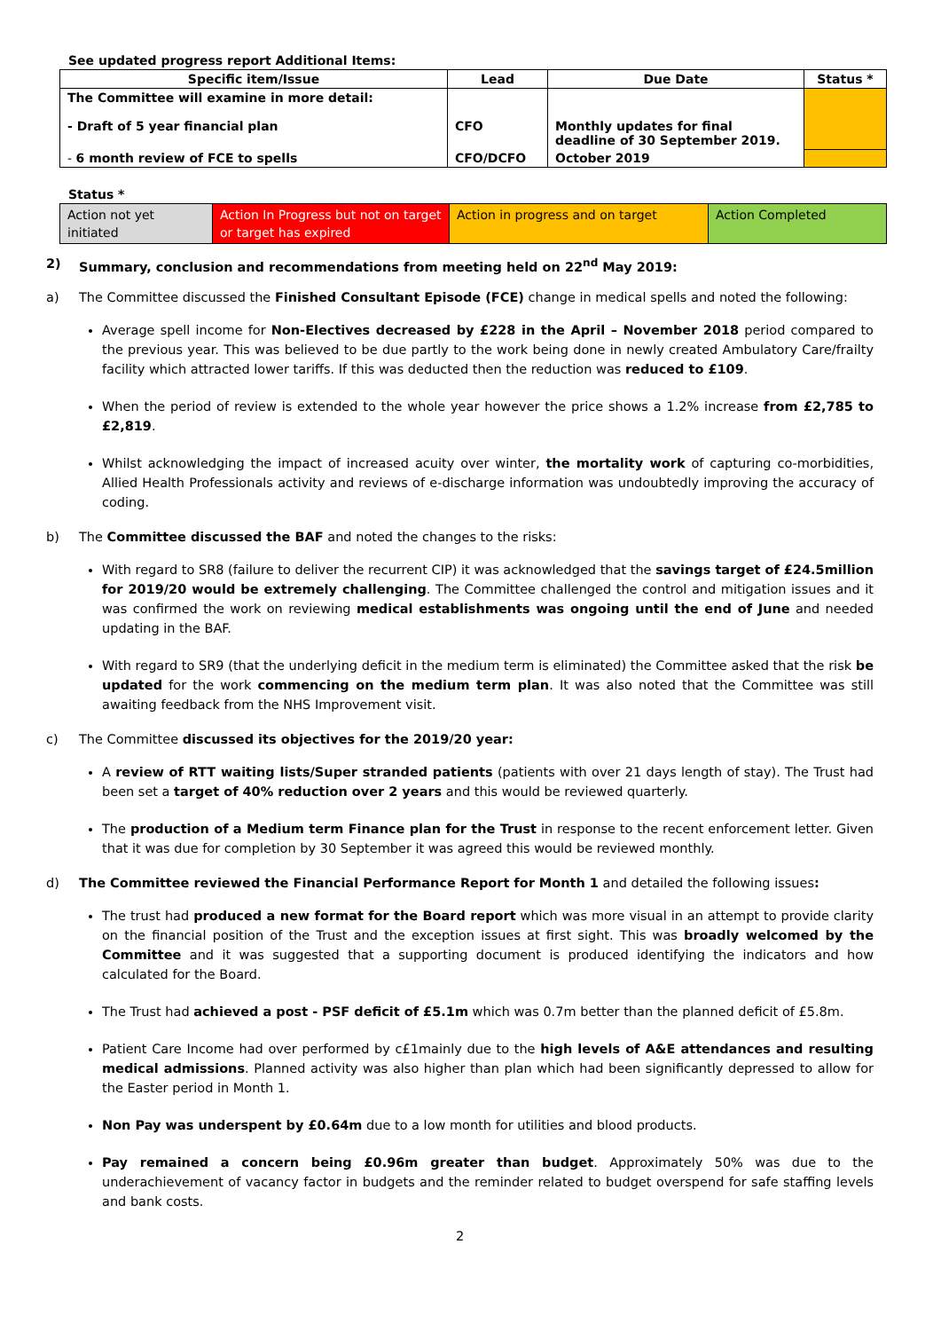See updated progress report Additional Items:
| Specific item/Issue | Lead | Due Date | Status * |
| --- | --- | --- | --- |
| The Committee will examine in more detail: - Draft of 5 year financial plan | CFO | Monthly updates for final deadline of 30 September 2019. | |
| - 6 month review of FCE to spells | CFO/DCFO | October 2019 | |
Status *
| Action not yet initiated | Action In Progress but not on target or target has expired | Action in progress and on target | Action Completed |
2) Summary, conclusion and recommendations from meeting held on 22<sup>nd</sup> May 2019:
a) The Committee discussed the Finished Consultant Episode (FCE) change in medical spells and noted the following:
Average spell income for Non-Electives decreased by £228 in the April – November 2018 period compared to the previous year. This was believed to be due partly to the work being done in newly created Ambulatory Care/frailty facility which attracted lower tariffs. If this was deducted then the reduction was reduced to £109.
When the period of review is extended to the whole year however the price shows a 1.2% increase from £2,785 to £2,819.
Whilst acknowledging the impact of increased acuity over winter, the mortality work of capturing co-morbidities, Allied Health Professionals activity and reviews of e-discharge information was undoubtedly improving the accuracy of coding.
b) The Committee discussed the BAF and noted the changes to the risks:
With regard to SR8 (failure to deliver the recurrent CIP) it was acknowledged that the savings target of £24.5million for 2019/20 would be extremely challenging. The Committee challenged the control and mitigation issues and it was confirmed the work on reviewing medical establishments was ongoing until the end of June and needed updating in the BAF.
With regard to SR9 (that the underlying deficit in the medium term is eliminated) the Committee asked that the risk be updated for the work commencing on the medium term plan. It was also noted that the Committee was still awaiting feedback from the NHS Improvement visit.
c) The Committee discussed its objectives for the 2019/20 year:
A review of RTT waiting lists/Super stranded patients (patients with over 21 days length of stay). The Trust had been set a target of 40% reduction over 2 years and this would be reviewed quarterly.
The production of a Medium term Finance plan for the Trust in response to the recent enforcement letter. Given that it was due for completion by 30 September it was agreed this would be reviewed monthly.
d) The Committee reviewed the Financial Performance Report for Month 1 and detailed the following issues:
The trust had produced a new format for the Board report which was more visual in an attempt to provide clarity on the financial position of the Trust and the exception issues at first sight. This was broadly welcomed by the Committee and it was suggested that a supporting document is produced identifying the indicators and how calculated for the Board.
The Trust had achieved a post - PSF deficit of £5.1m which was 0.7m better than the planned deficit of £5.8m.
Patient Care Income had over performed by c£1mainly due to the high levels of A&E attendances and resulting medical admissions. Planned activity was also higher than plan which had been significantly depressed to allow for the Easter period in Month 1.
Non Pay was underspent by £0.64m due to a low month for utilities and blood products.
Pay remained a concern being £0.96m greater than budget. Approximately 50% was due to the underachievement of vacancy factor in budgets and the reminder related to budget overspend for safe staffing levels and bank costs.
2